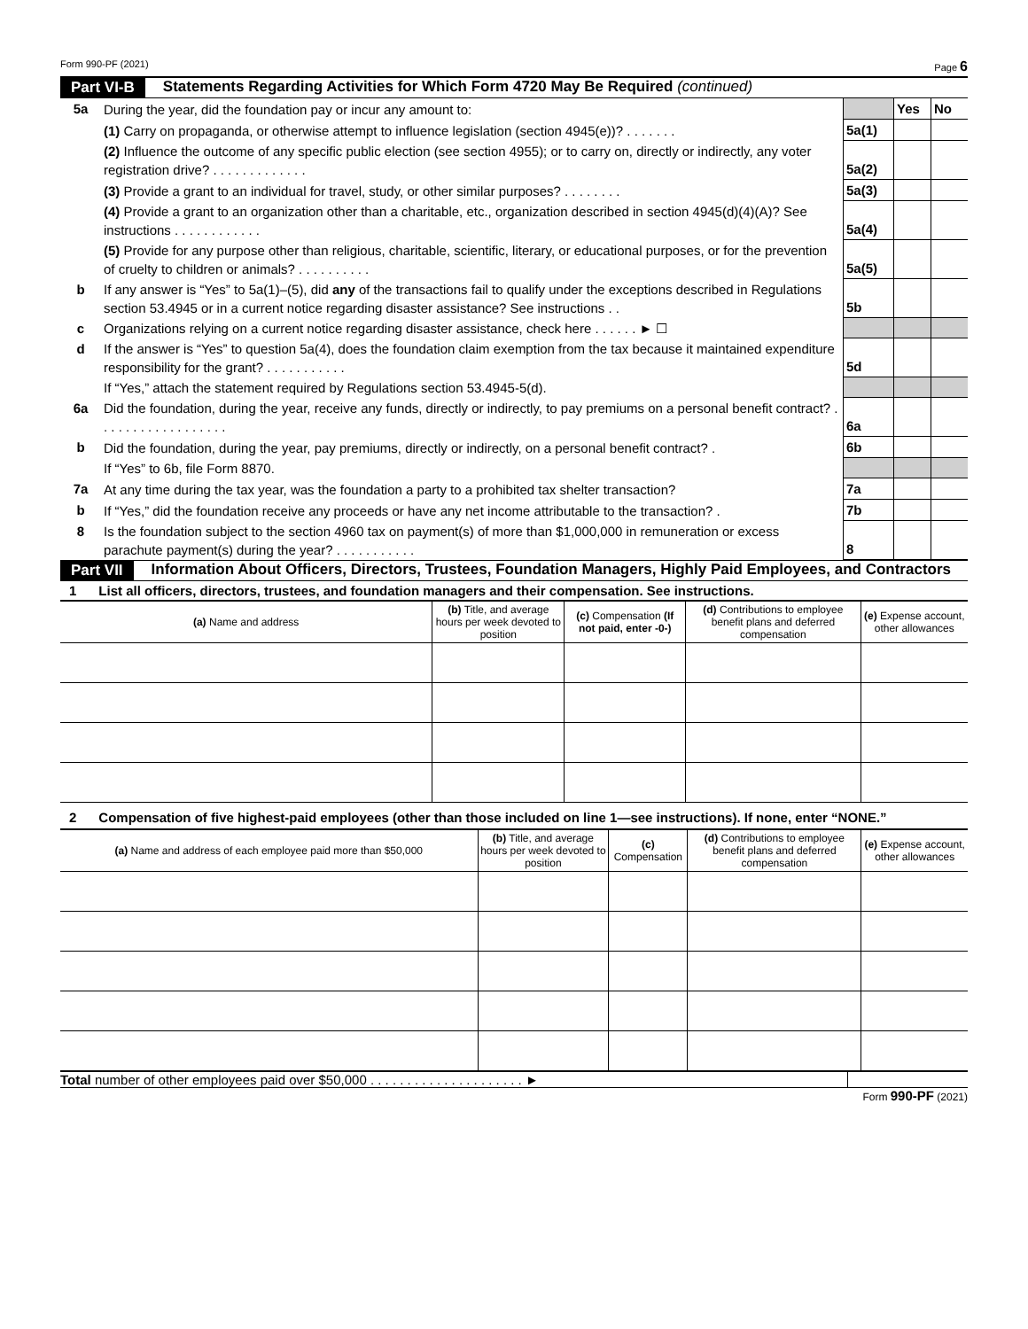Form 990-PF (2021) Page 6
Part VI-B Statements Regarding Activities for Which Form 4720 May Be Required (continued)
| 5a | During the year, did the foundation pay or incur any amount to: | | Yes | No |
| | (1) Carry on propaganda, or otherwise attempt to influence legislation (section 4945(e))? . . . . . . . | 5a(1) | | |
| | (2) Influence the outcome of any specific public election (see section 4955); or to carry on, directly or indirectly, any voter registration drive? . . . . . . . . . . . . . | 5a(2) | | |
| | (3) Provide a grant to an individual for travel, study, or other similar purposes? . . . . . . . . | 5a(3) | | |
| | (4) Provide a grant to an organization other than a charitable, etc., organization described in section 4945(d)(4)(A)? See instructions . . . . . . . . . . . . | 5a(4) | | |
| | (5) Provide for any purpose other than religious, charitable, scientific, literary, or educational purposes, or for the prevention of cruelty to children or animals? . . . . . . . . . . | 5a(5) | | |
| b | If any answer is “Yes” to 5a(1)–(5), did any of the transactions fail to qualify under the exceptions described in Regulations section 53.4945 or in a current notice regarding disaster assistance? See instructions . . | 5b | | |
| c | Organizations relying on a current notice regarding disaster assistance, check here . . . . . . ► ☐ | | | |
| d | If the answer is “Yes” to question 5a(4), does the foundation claim exemption from the tax because it maintained expenditure responsibility for the grant? . . . . . . . . . . . | 5d | | |
| | If “Yes,” attach the statement required by Regulations section 53.4945-5(d). | | | |
| 6a | Did the foundation, during the year, receive any funds, directly or indirectly, to pay premiums on a personal benefit contract? . . . . . . . . . . . . . . . . . . | 6a | | |
| b | Did the foundation, during the year, pay premiums, directly or indirectly, on a personal benefit contract? . | 6b | | |
| | If “Yes” to 6b, file Form 8870. | | | |
| 7a | At any time during the tax year, was the foundation a party to a prohibited tax shelter transaction? | 7a | | |
| b | If “Yes,” did the foundation receive any proceeds or have any net income attributable to the transaction? . | 7b | | |
| 8 | Is the foundation subject to the section 4960 tax on payment(s) of more than $1,000,000 in remuneration or excess parachute payment(s) during the year? . . . . . . . . . . . | 8 | | |
Part VII Information About Officers, Directors, Trustees, Foundation Managers, Highly Paid Employees, and Contractors
1 List all officers, directors, trustees, and foundation managers and their compensation. See instructions.
| (a) Name and address | (b) Title, and average hours per week devoted to position | (c) Compensation (If not paid, enter -0-) | (d) Contributions to employee benefit plans and deferred compensation | (e) Expense account, other allowances |
| --- | --- | --- | --- | --- |
2 Compensation of five highest-paid employees (other than those included on line 1—see instructions). If none, enter “NONE.”
| (a) Name and address of each employee paid more than $50,000 | (b) Title, and average hours per week devoted to position | (c) Compensation | (d) Contributions to employee benefit plans and deferred compensation | (e) Expense account, other allowances |
| --- | --- | --- | --- | --- |
Total number of other employees paid over $50,000 . . . . . . . . . . . . . . . . . . . . . ►
Form 990-PF (2021)